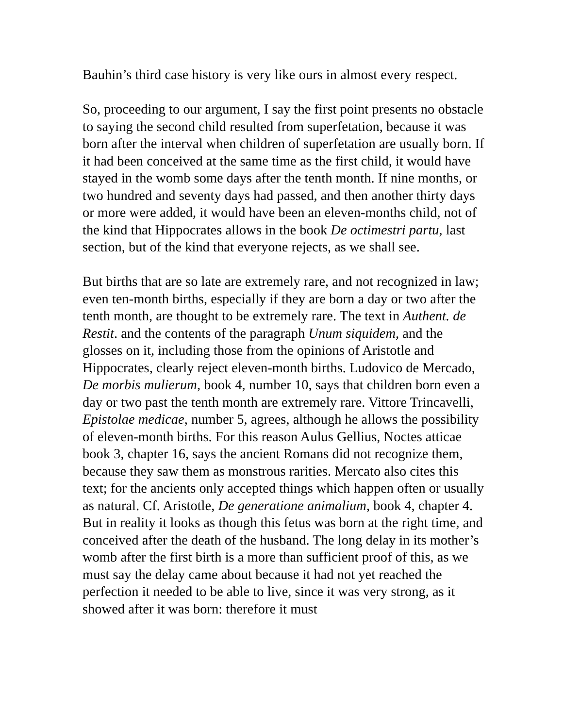Bauhin’s third case history is very like ours in almost every respect.
So, proceeding to our argument, I say the first point presents no obstacle to saying the second child resulted from superfetation, because it was born after the interval when children of superfetation are usually born. If it had been conceived at the same time as the first child, it would have stayed in the womb some days after the tenth month. If nine months, or two hundred and seventy days had passed, and then another thirty days or more were added, it would have been an eleven-months child, not of the kind that Hippocrates allows in the book De octimestri partu, last section, but of the kind that everyone rejects, as we shall see.
But births that are so late are extremely rare, and not recognized in law; even ten-month births, especially if they are born a day or two after the tenth month, are thought to be extremely rare. The text in Authent. de Restit. and the contents of the paragraph Unum siquidem, and the glosses on it, including those from the opinions of Aristotle and Hippocrates, clearly reject eleven-month births. Ludovico de Mercado, De morbis mulierum, book 4, number 10, says that children born even a day or two past the tenth month are extremely rare. Vittore Trincavelli, Epistolae medicae, number 5, agrees, although he allows the possibility of eleven-month births. For this reason Aulus Gellius, Noctes atticae book 3, chapter 16, says the ancient Romans did not recognize them, because they saw them as monstrous rarities. Mercato also cites this text; for the ancients only accepted things which happen often or usually as natural. Cf. Aristotle, De generatione animalium, book 4, chapter 4. But in reality it looks as though this fetus was born at the right time, and conceived after the death of the husband. The long delay in its mother’s womb after the first birth is a more than sufficient proof of this, as we must say the delay came about because it had not yet reached the perfection it needed to be able to live, since it was very strong, as it showed after it was born: therefore it must